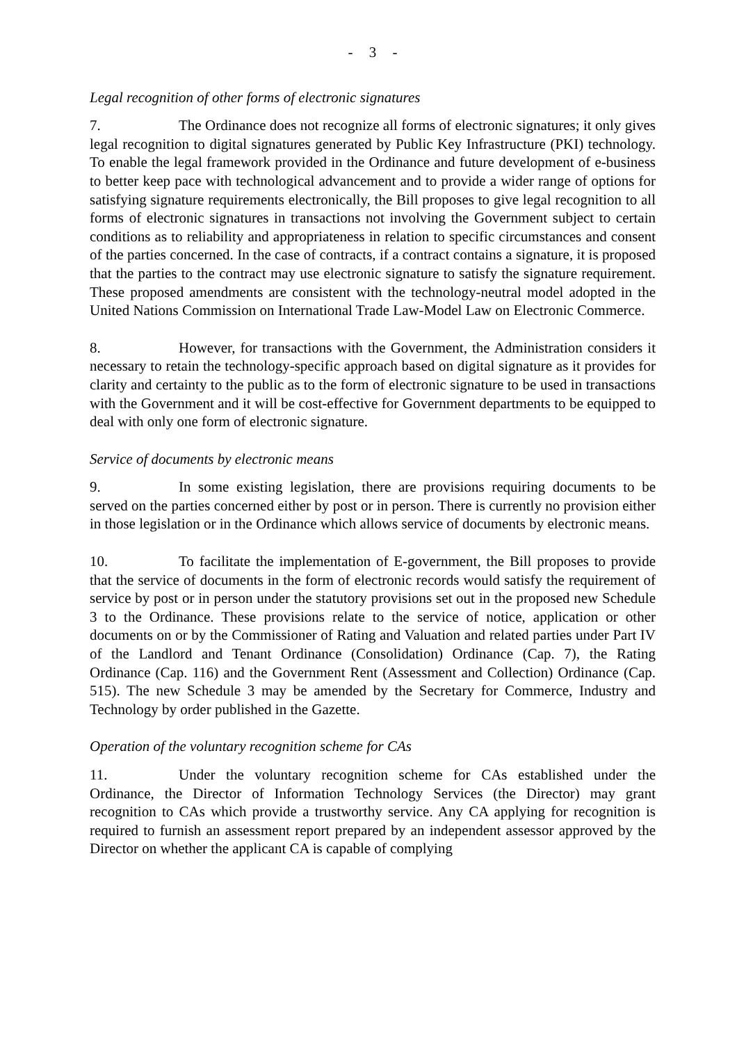- 3 -
Legal recognition of other forms of electronic signatures
7. The Ordinance does not recognize all forms of electronic signatures; it only gives legal recognition to digital signatures generated by Public Key Infrastructure (PKI) technology. To enable the legal framework provided in the Ordinance and future development of e-business to better keep pace with technological advancement and to provide a wider range of options for satisfying signature requirements electronically, the Bill proposes to give legal recognition to all forms of electronic signatures in transactions not involving the Government subject to certain conditions as to reliability and appropriateness in relation to specific circumstances and consent of the parties concerned. In the case of contracts, if a contract contains a signature, it is proposed that the parties to the contract may use electronic signature to satisfy the signature requirement. These proposed amendments are consistent with the technology-neutral model adopted in the United Nations Commission on International Trade Law-Model Law on Electronic Commerce.
8. However, for transactions with the Government, the Administration considers it necessary to retain the technology-specific approach based on digital signature as it provides for clarity and certainty to the public as to the form of electronic signature to be used in transactions with the Government and it will be cost-effective for Government departments to be equipped to deal with only one form of electronic signature.
Service of documents by electronic means
9. In some existing legislation, there are provisions requiring documents to be served on the parties concerned either by post or in person. There is currently no provision either in those legislation or in the Ordinance which allows service of documents by electronic means.
10. To facilitate the implementation of E-government, the Bill proposes to provide that the service of documents in the form of electronic records would satisfy the requirement of service by post or in person under the statutory provisions set out in the proposed new Schedule 3 to the Ordinance. These provisions relate to the service of notice, application or other documents on or by the Commissioner of Rating and Valuation and related parties under Part IV of the Landlord and Tenant Ordinance (Consolidation) Ordinance (Cap. 7), the Rating Ordinance (Cap. 116) and the Government Rent (Assessment and Collection) Ordinance (Cap. 515). The new Schedule 3 may be amended by the Secretary for Commerce, Industry and Technology by order published in the Gazette.
Operation of the voluntary recognition scheme for CAs
11. Under the voluntary recognition scheme for CAs established under the Ordinance, the Director of Information Technology Services (the Director) may grant recognition to CAs which provide a trustworthy service. Any CA applying for recognition is required to furnish an assessment report prepared by an independent assessor approved by the Director on whether the applicant CA is capable of complying